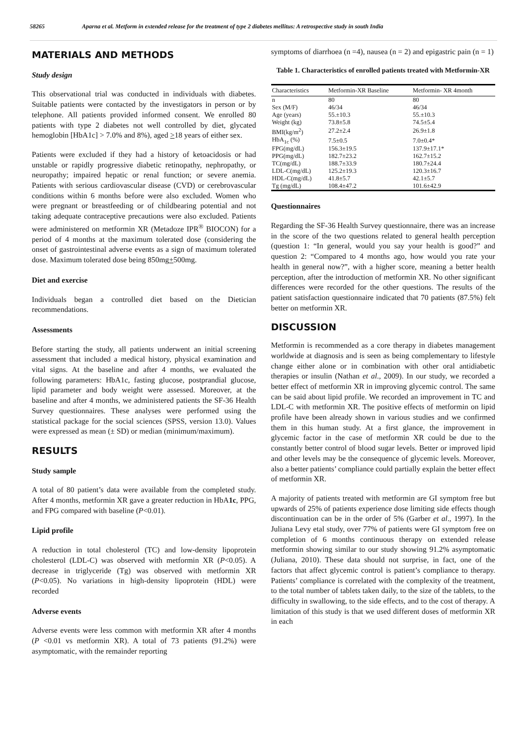58265 Aparna et al. Metform in extended release for the treatment of type 2 diabetes mellitus: A retrospective study in south India
MATERIALS AND METHODS
Study design
This observational trial was conducted in individuals with diabetes. Suitable patients were contacted by the investigators in person or by telephone. All patients provided informed consent. We enrolled 80 patients with type 2 diabetes not well controlled by diet, glycated hemoglobin [HbA1c] > 7.0% and 8%), aged >18 years of either sex.
Patients were excluded if they had a history of ketoacidosis or had unstable or rapidly progressive diabetic retinopathy, nephropathy, or neuropathy; impaired hepatic or renal function; or severe anemia. Patients with serious cardiovascular disease (CVD) or cerebrovascular conditions within 6 months before were also excluded. Women who were pregnant or breastfeeding or of childbearing potential and not taking adequate contraceptive precautions were also excluded. Patients were administered on metformin XR (Metadoze IPR<sup>®</sup> BIOCON) for a period of 4 months at the maximum tolerated dose (considering the onset of gastrointestinal adverse events as a sign of maximum tolerated dose. Maximum tolerated dose being 850mg+500mg.
Diet and exercise
Individuals began a controlled diet based on the Dietician recommendations.
Assessments
Before starting the study, all patients underwent an initial screening assessment that included a medical history, physical examination and vital signs. At the baseline and after 4 months, we evaluated the following parameters: HbA1c, fasting glucose, postprandial glucose, lipid parameter and body weight were assessed. Moreover, at the baseline and after 4 months, we administered patients the SF-36 Health Survey questionnaires. These analyses were performed using the statistical package for the social sciences (SPSS, version 13.0). Values were expressed as mean (± SD) or median (minimum/maximum).
RESULTS
Study sample
A total of 80 patient’s data were available from the completed study. After 4 months, metformin XR gave a greater reduction in HbA1c, PPG, and FPG compared with baseline (P<0.01).
Lipid profile
A reduction in total cholesterol (TC) and low-density lipoprotein cholesterol (LDL-C) was observed with metformin XR (P<0.05). A decrease in triglyceride (Tg) was observed with metformin XR (P<0.05). No variations in high-density lipoprotein (HDL) were recorded
Adverse events
Adverse events were less common with metformin XR after 4 months (P <0.01 vs metformin XR). A total of 73 patients (91.2%) were asymptomatic, with the remainder reporting
symptoms of diarrhoea (n =4), nausea (n = 2) and epigastric pain (n = 1)
Table 1. Characteristics of enrolled patients treated with Metformin-XR
| Characteristics | Metformin-XR Baseline | Metformin- XR 4month |
| --- | --- | --- |
| n | 80 | 80 |
| Sex (M/F) | 46/34 | 46/34 |
| Age (years) | 55.±10.3 | 55.±10.3 |
| Weight (kg) | 73.8±5.8 | 74.5±5.4 |
| BMI(kg/m<sup>2</sup>) | 27.2±2.4 | 26.9±1.8 |
| HbA<sub>1c</sub> (%) | 7.5±0.5 | 7.0±0.4* |
| FPG(mg/dL) | 156.3±19.5 | 137.9±17.1* |
| PPG(mg/dL) | 182.7±23.2 | 162.7±15.2 |
| TC(mg/dL) | 188.7±33.9 | 180.7±24.4 |
| LDL-C(mg/dL) | 125.2±19.3 | 120.3±16.7 |
| HDL-C(mg/dL) | 41.8±5.7 | 42.1±5.7 |
| Tg (mg/dL) | 108.4±47.2 | 101.6±42.9 |
Questionnaires
Regarding the SF-36 Health Survey questionnaire, there was an increase in the score of the two questions related to general health perception (question 1: “In general, would you say your health is good?” and question 2: “Compared to 4 months ago, how would you rate your health in general now?”, with a higher score, meaning a better health perception, after the introduction of metformin XR. No other significant differences were recorded for the other questions. The results of the patient satisfaction questionnaire indicated that 70 patients (87.5%) felt better on metformin XR.
DISCUSSION
Metformin is recommended as a core therapy in diabetes management worldwide at diagnosis and is seen as being complementary to lifestyle change either alone or in combination with other oral antidiabetic therapies or insulin (Nathan et al., 2009). In our study, we recorded a better effect of metformin XR in improving glycemic control. The same can be said about lipid profile. We recorded an improvement in TC and LDL-C with metformin XR. The positive effects of metformin on lipid profile have been already shown in various studies and we confirmed them in this human study. At a first glance, the improvement in glycemic factor in the case of metformin XR could be due to the constantly better control of blood sugar levels. Better or improved lipid and other levels may be the consequence of glycemic levels. Moreover, also a better patients’ compliance could partially explain the better effect of metformin XR.
A majority of patients treated with metformin are GI symptom free but upwards of 25% of patients experience dose limiting side effects though discontinuation can be in the order of 5% (Garber et al., 1997). In the Juliana Levy etal study, over 77% of patients were GI symptom free on completion of 6 months continuous therapy on extended release metformin showing similar to our study showing 91.2% asymptomatic (Juliana, 2010). These data should not surprise, in fact, one of the factors that affect glycemic control is patient’s compliance to therapy. Patients’ compliance is correlated with the complexity of the treatment, to the total number of tablets taken daily, to the size of the tablets, to the difficulty in swallowing, to the side effects, and to the cost of therapy. A limitation of this study is that we used different doses of metformin XR in each